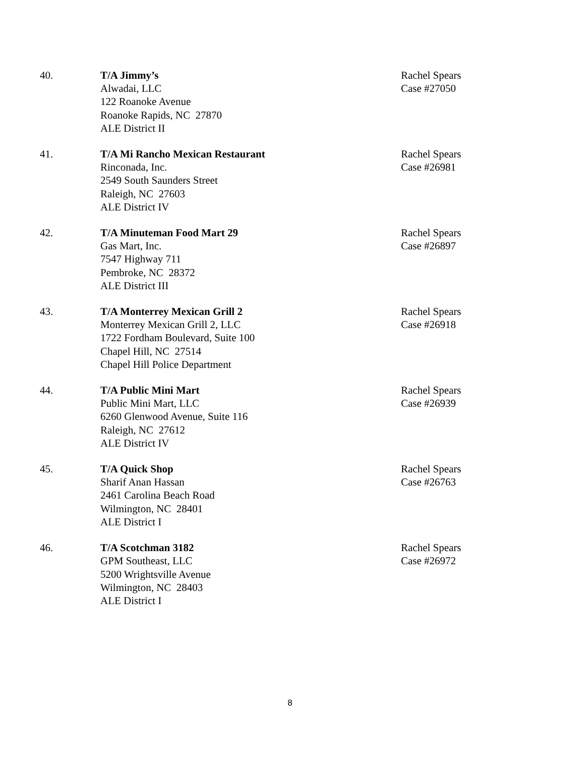40. T/A Jimmy’s
Alwadai, LLC
122 Roanoke Avenue
Roanoke Rapids, NC 27870
ALE District II
Rachel Spears
Case #27050
41. T/A Mi Rancho Mexican Restaurant
Rinconada, Inc.
2549 South Saunders Street
Raleigh, NC 27603
ALE District IV
Rachel Spears
Case #26981
42. T/A Minuteman Food Mart 29
Gas Mart, Inc.
7547 Highway 711
Pembroke, NC 28372
ALE District III
Rachel Spears
Case #26897
43. T/A Monterrey Mexican Grill 2
Monterrey Mexican Grill 2, LLC
1722 Fordham Boulevard, Suite 100
Chapel Hill, NC 27514
Chapel Hill Police Department
Rachel Spears
Case #26918
44. T/A Public Mini Mart
Public Mini Mart, LLC
6260 Glenwood Avenue, Suite 116
Raleigh, NC 27612
ALE District IV
Rachel Spears
Case #26939
45. T/A Quick Shop
Sharif Anan Hassan
2461 Carolina Beach Road
Wilmington, NC 28401
ALE District I
Rachel Spears
Case #26763
46. T/A Scotchman 3182
GPM Southeast, LLC
5200 Wrightsville Avenue
Wilmington, NC 28403
ALE District I
Rachel Spears
Case #26972
8